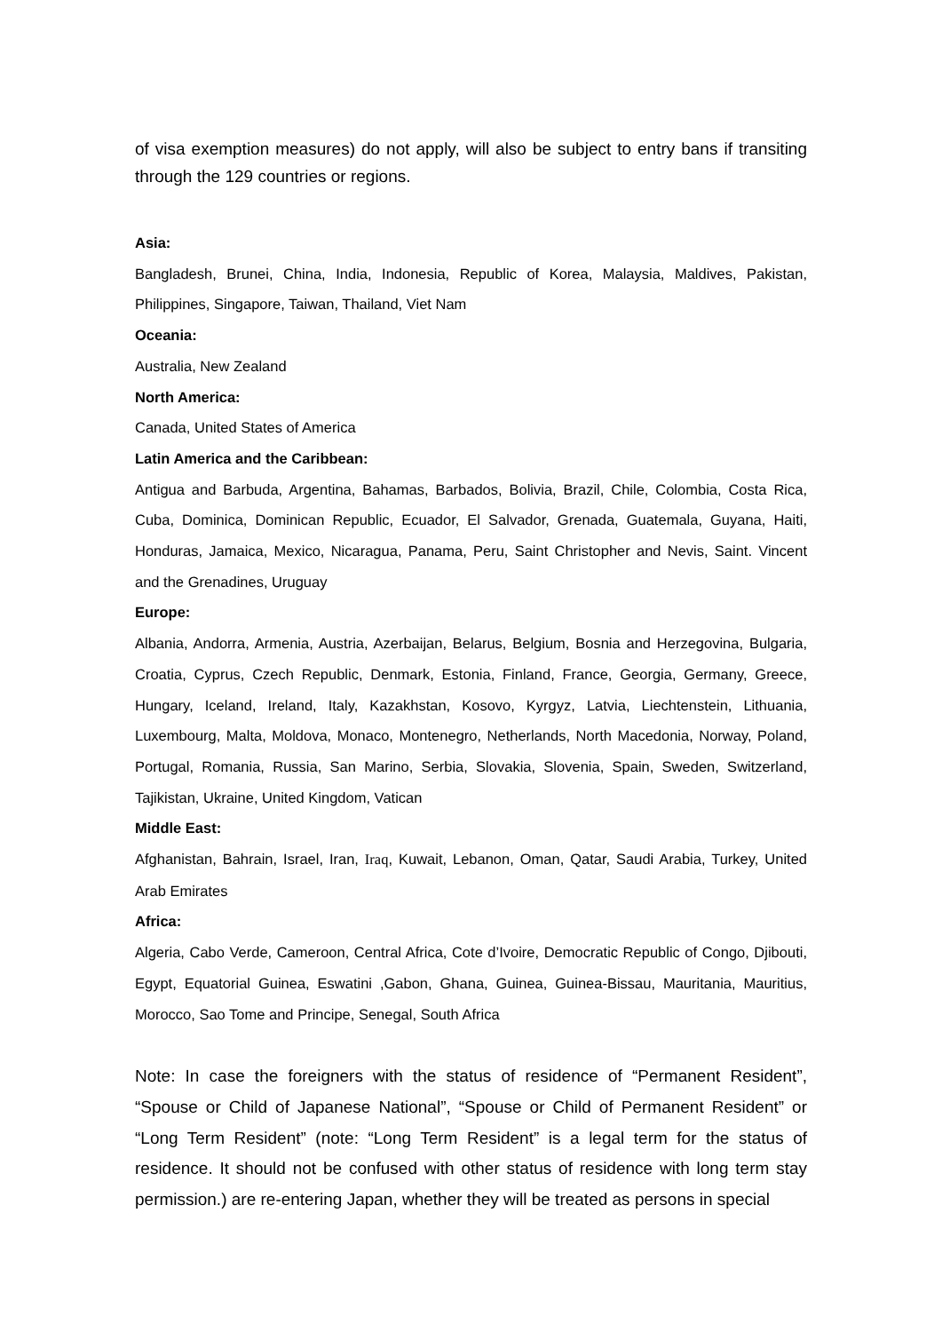of visa exemption measures) do not apply, will also be subject to entry bans if transiting through the 129 countries or regions.
Asia:
Bangladesh, Brunei, China, India, Indonesia, Republic of Korea, Malaysia, Maldives, Pakistan, Philippines, Singapore, Taiwan, Thailand, Viet Nam
Oceania:
Australia, New Zealand
North America:
Canada, United States of America
Latin America and the Caribbean:
Antigua and Barbuda, Argentina, Bahamas, Barbados, Bolivia, Brazil, Chile, Colombia, Costa Rica, Cuba, Dominica, Dominican Republic, Ecuador, El Salvador, Grenada, Guatemala, Guyana, Haiti, Honduras, Jamaica, Mexico, Nicaragua, Panama, Peru, Saint Christopher and Nevis, Saint. Vincent and the Grenadines, Uruguay
Europe:
Albania, Andorra, Armenia, Austria, Azerbaijan, Belarus, Belgium, Bosnia and Herzegovina, Bulgaria, Croatia, Cyprus, Czech Republic, Denmark, Estonia, Finland, France, Georgia, Germany, Greece, Hungary, Iceland, Ireland, Italy, Kazakhstan, Kosovo, Kyrgyz, Latvia, Liechtenstein, Lithuania, Luxembourg, Malta, Moldova, Monaco, Montenegro, Netherlands, North Macedonia, Norway, Poland, Portugal, Romania, Russia, San Marino, Serbia, Slovakia, Slovenia, Spain, Sweden, Switzerland, Tajikistan, Ukraine, United Kingdom, Vatican
Middle East:
Afghanistan, Bahrain, Israel, Iran, Iraq, Kuwait, Lebanon, Oman, Qatar, Saudi Arabia, Turkey, United Arab Emirates
Africa:
Algeria, Cabo Verde, Cameroon, Central Africa, Cote d’Ivoire, Democratic Republic of Congo, Djibouti, Egypt, Equatorial Guinea, Eswatini ,Gabon, Ghana, Guinea, Guinea-Bissau, Mauritania, Mauritius, Morocco, Sao Tome and Principe, Senegal, South Africa
Note: In case the foreigners with the status of residence of “Permanent Resident”, “Spouse or Child of Japanese National”, “Spouse or Child of Permanent Resident” or “Long Term Resident” (note: “Long Term Resident” is a legal term for the status of residence. It should not be confused with other status of residence with long term stay permission.) are re-entering Japan, whether they will be treated as persons in special